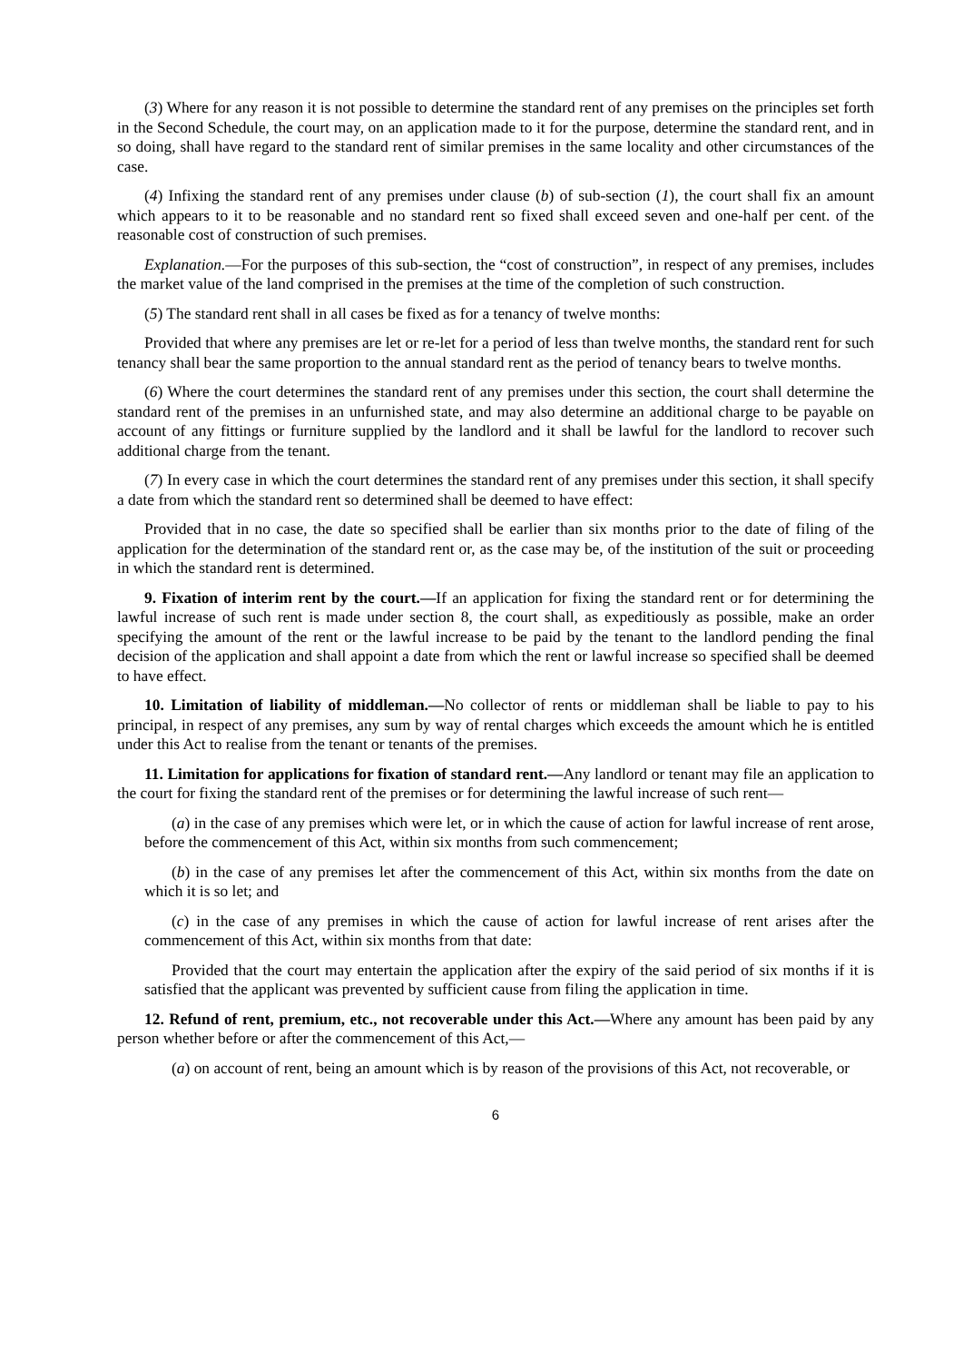(3) Where for any reason it is not possible to determine the standard rent of any premises on the principles set forth in the Second Schedule, the court may, on an application made to it for the purpose, determine the standard rent, and in so doing, shall have regard to the standard rent of similar premises in the same locality and other circumstances of the case.
(4) Infixing the standard rent of any premises under clause (b) of sub-section (1), the court shall fix an amount which appears to it to be reasonable and no standard rent so fixed shall exceed seven and one-half per cent. of the reasonable cost of construction of such premises.
Explanation.—For the purposes of this sub-section, the “cost of construction”, in respect of any premises, includes the market value of the land comprised in the premises at the time of the completion of such construction.
(5) The standard rent shall in all cases be fixed as for a tenancy of twelve months:
Provided that where any premises are let or re-let for a period of less than twelve months, the standard rent for such tenancy shall bear the same proportion to the annual standard rent as the period of tenancy bears to twelve months.
(6) Where the court determines the standard rent of any premises under this section, the court shall determine the standard rent of the premises in an unfurnished state, and may also determine an additional charge to be payable on account of any fittings or furniture supplied by the landlord and it shall be lawful for the landlord to recover such additional charge from the tenant.
(7) In every case in which the court determines the standard rent of any premises under this section, it shall specify a date from which the standard rent so determined shall be deemed to have effect:
Provided that in no case, the date so specified shall be earlier than six months prior to the date of filing of the application for the determination of the standard rent or, as the case may be, of the institution of the suit or proceeding in which the standard rent is determined.
9. Fixation of interim rent by the court.—If an application for fixing the standard rent or for determining the lawful increase of such rent is made under section 8, the court shall, as expeditiously as possible, make an order specifying the amount of the rent or the lawful increase to be paid by the tenant to the landlord pending the final decision of the application and shall appoint a date from which the rent or lawful increase so specified shall be deemed to have effect.
10. Limitation of liability of middleman.—No collector of rents or middleman shall be liable to pay to his principal, in respect of any premises, any sum by way of rental charges which exceeds the amount which he is entitled under this Act to realise from the tenant or tenants of the premises.
11. Limitation for applications for fixation of standard rent.—Any landlord or tenant may file an application to the court for fixing the standard rent of the premises or for determining the lawful increase of such rent—
(a) in the case of any premises which were let, or in which the cause of action for lawful increase of rent arose, before the commencement of this Act, within six months from such commencement;
(b) in the case of any premises let after the commencement of this Act, within six months from the date on which it is so let; and
(c) in the case of any premises in which the cause of action for lawful increase of rent arises after the commencement of this Act, within six months from that date:
Provided that the court may entertain the application after the expiry of the said period of six months if it is satisfied that the applicant was prevented by sufficient cause from filing the application in time.
12. Refund of rent, premium, etc., not recoverable under this Act.—Where any amount has been paid by any person whether before or after the commencement of this Act,—
(a) on account of rent, being an amount which is by reason of the provisions of this Act, not recoverable, or
6